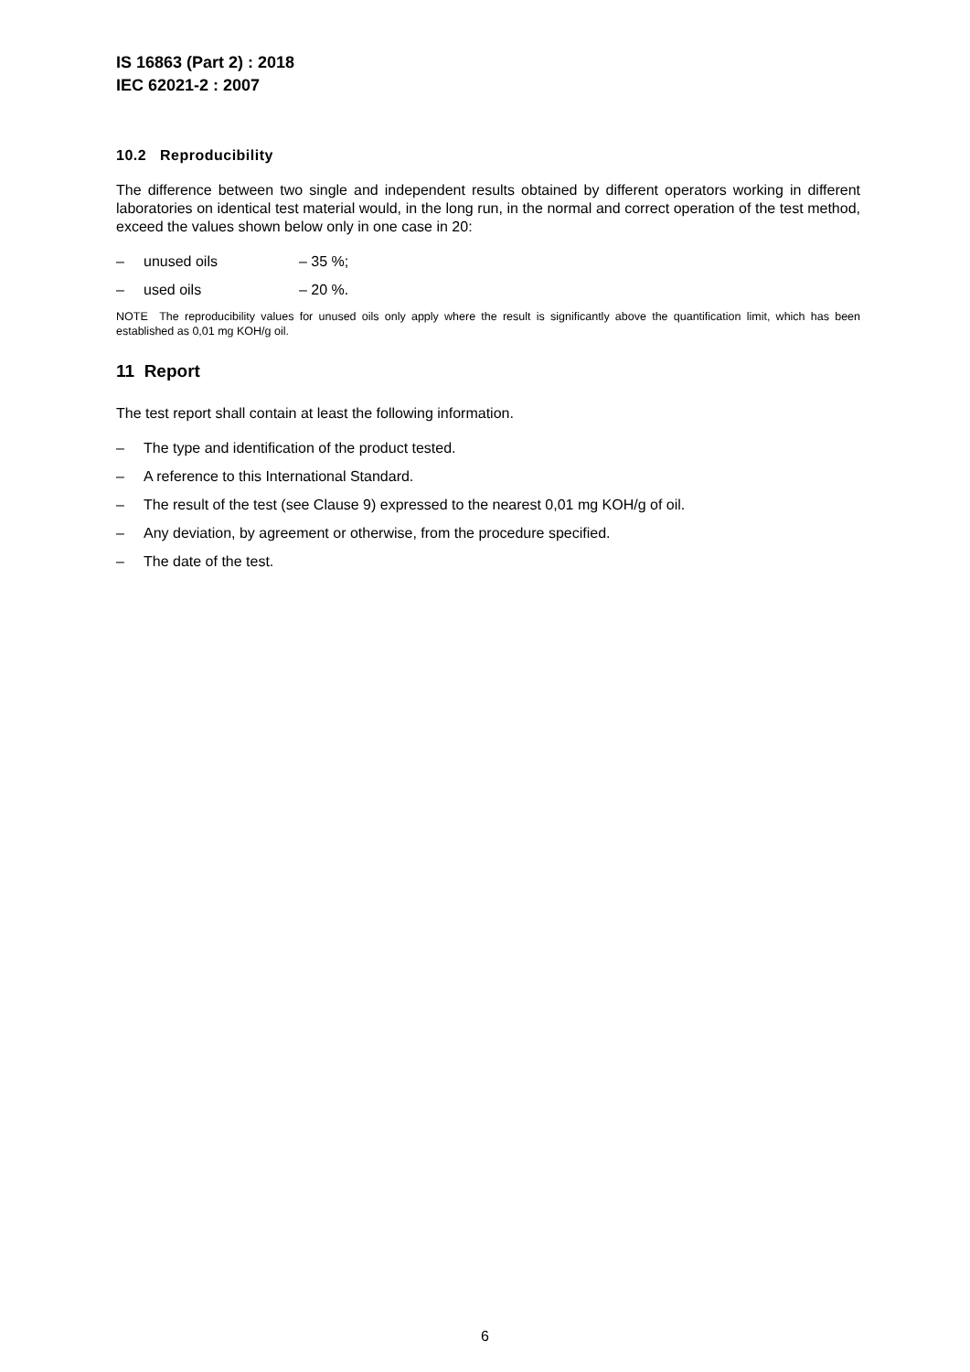IS 16863 (Part 2) : 2018
IEC 62021-2 : 2007
10.2 Reproducibility
The difference between two single and independent results obtained by different operators working in different laboratories on identical test material would, in the long run, in the normal and correct operation of the test method, exceed the values shown below only in one case in 20:
– unused oils – 35 %;
– used oils – 20 %.
NOTE The reproducibility values for unused oils only apply where the result is significantly above the quantification limit, which has been established as 0,01 mg KOH/g oil.
11 Report
The test report shall contain at least the following information.
– The type and identification of the product tested.
– A reference to this International Standard.
– The result of the test (see Clause 9) expressed to the nearest 0,01 mg KOH/g of oil.
– Any deviation, by agreement or otherwise, from the procedure specified.
– The date of the test.
6